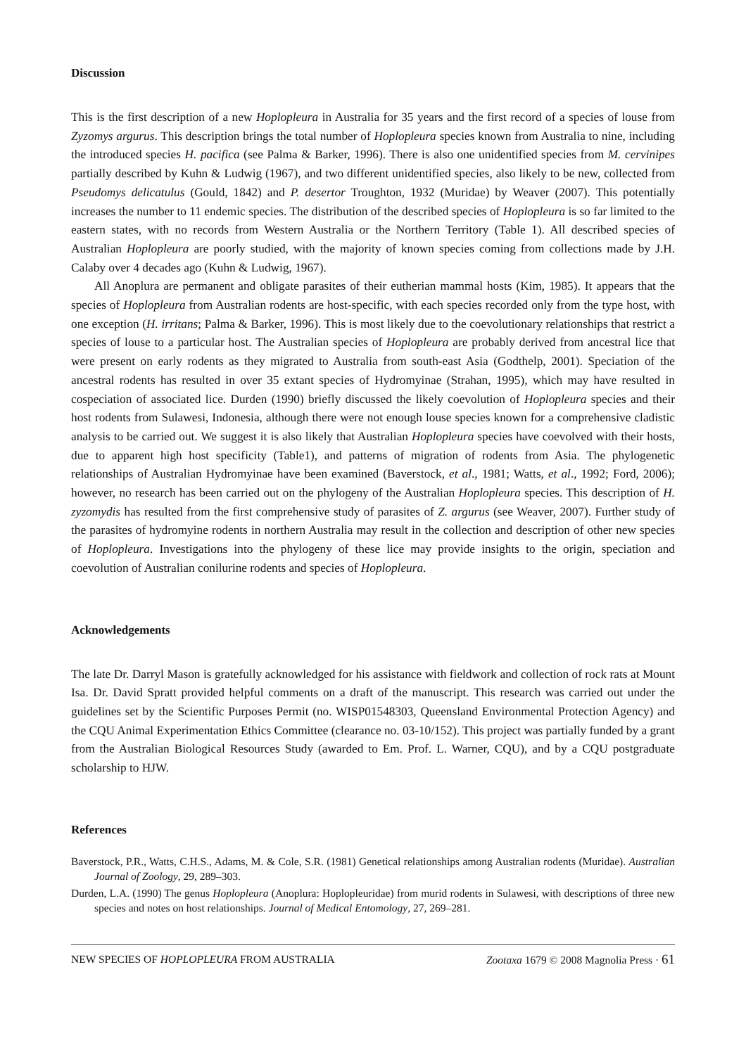Discussion
This is the first description of a new Hoplopleura in Australia for 35 years and the first record of a species of louse from Zyzomys argurus. This description brings the total number of Hoplopleura species known from Australia to nine, including the introduced species H. pacifica (see Palma & Barker, 1996). There is also one unidentified species from M. cervinipes partially described by Kuhn & Ludwig (1967), and two different unidentified species, also likely to be new, collected from Pseudomys delicatulus (Gould, 1842) and P. desertor Troughton, 1932 (Muridae) by Weaver (2007). This potentially increases the number to 11 endemic species. The distribution of the described species of Hoplopleura is so far limited to the eastern states, with no records from Western Australia or the Northern Territory (Table 1). All described species of Australian Hoplopleura are poorly studied, with the majority of known species coming from collections made by J.H. Calaby over 4 decades ago (Kuhn & Ludwig, 1967).
All Anoplura are permanent and obligate parasites of their eutherian mammal hosts (Kim, 1985). It appears that the species of Hoplopleura from Australian rodents are host-specific, with each species recorded only from the type host, with one exception (H. irritans; Palma & Barker, 1996). This is most likely due to the coevolutionary relationships that restrict a species of louse to a particular host. The Australian species of Hoplopleura are probably derived from ancestral lice that were present on early rodents as they migrated to Australia from south-east Asia (Godthelp, 2001). Speciation of the ancestral rodents has resulted in over 35 extant species of Hydromyinae (Strahan, 1995), which may have resulted in cospeciation of associated lice. Durden (1990) briefly discussed the likely coevolution of Hoplopleura species and their host rodents from Sulawesi, Indonesia, although there were not enough louse species known for a comprehensive cladistic analysis to be carried out. We suggest it is also likely that Australian Hoplopleura species have coevolved with their hosts, due to apparent high host specificity (Table1), and patterns of migration of rodents from Asia. The phylogenetic relationships of Australian Hydromyinae have been examined (Baverstock, et al., 1981; Watts, et al., 1992; Ford, 2006); however, no research has been carried out on the phylogeny of the Australian Hoplopleura species. This description of H. zyzomydis has resulted from the first comprehensive study of parasites of Z. argurus (see Weaver, 2007). Further study of the parasites of hydromyine rodents in northern Australia may result in the collection and description of other new species of Hoplopleura. Investigations into the phylogeny of these lice may provide insights to the origin, speciation and coevolution of Australian conilurine rodents and species of Hoplopleura.
Acknowledgements
The late Dr. Darryl Mason is gratefully acknowledged for his assistance with fieldwork and collection of rock rats at Mount Isa. Dr. David Spratt provided helpful comments on a draft of the manuscript. This research was carried out under the guidelines set by the Scientific Purposes Permit (no. WISP01548303, Queensland Environmental Protection Agency) and the CQU Animal Experimentation Ethics Committee (clearance no. 03-10/152). This project was partially funded by a grant from the Australian Biological Resources Study (awarded to Em. Prof. L. Warner, CQU), and by a CQU postgraduate scholarship to HJW.
References
Baverstock, P.R., Watts, C.H.S., Adams, M. & Cole, S.R. (1981) Genetical relationships among Australian rodents (Muridae). Australian Journal of Zoology, 29, 289–303.
Durden, L.A. (1990) The genus Hoplopleura (Anoplura: Hoplopleuridae) from murid rodents in Sulawesi, with descriptions of three new species and notes on host relationships. Journal of Medical Entomology, 27, 269–281.
NEW SPECIES OF HOPLOPLEURA FROM AUSTRALIA Zootaxa 1679 © 2008 Magnolia Press · 61